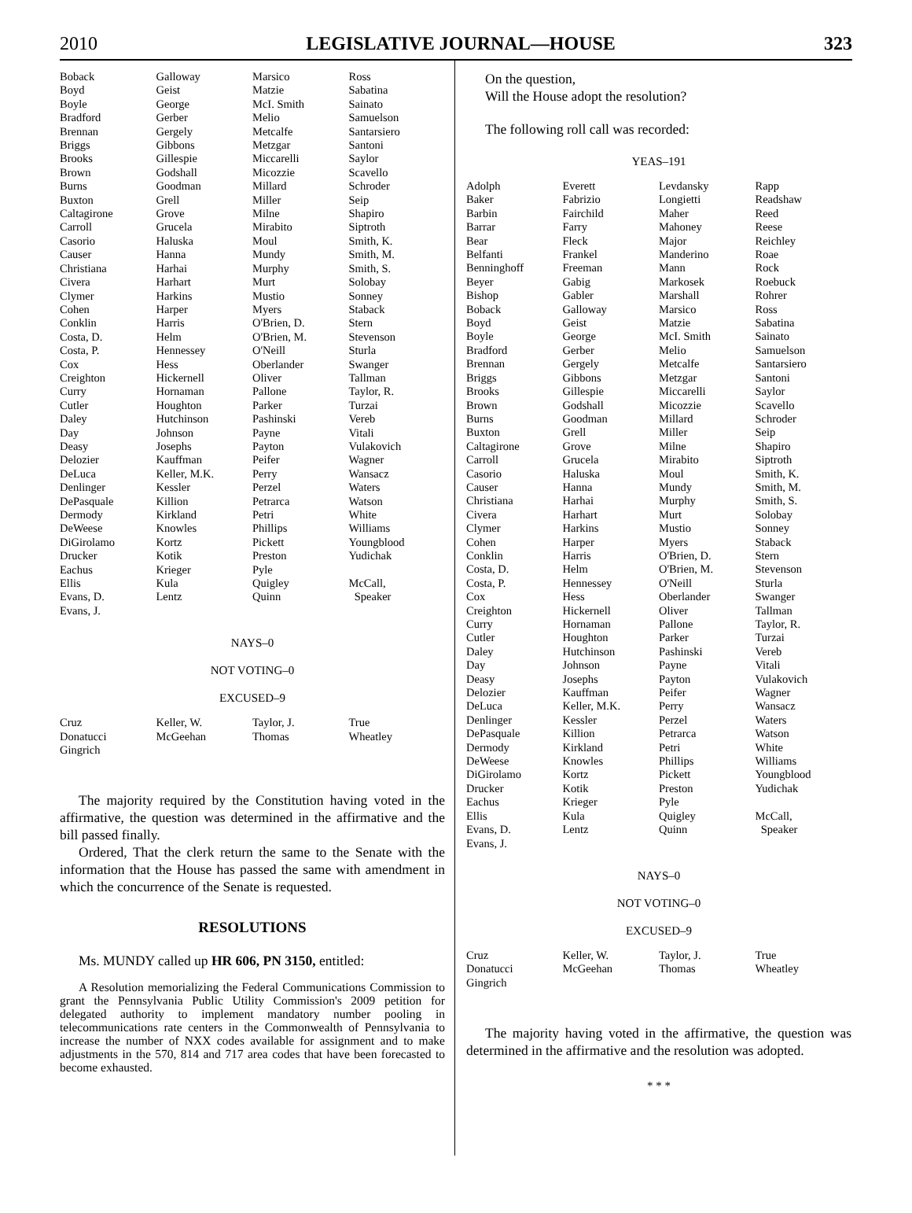2010 LEGISLATIVE JOURNAL—HOUSE 323
| Boback | Galloway | Marsico | Ross |
| Boyd | Geist | Matzie | Sabatina |
| Boyle | George | McI. Smith | Sainato |
| Bradford | Gerber | Melio | Samuelson |
| Brennan | Gergely | Metcalfe | Santarsiero |
| Briggs | Gibbons | Metzgar | Santoni |
| Brooks | Gillespie | Miccarelli | Saylor |
| Brown | Godshall | Micozzie | Scavello |
| Burns | Goodman | Millard | Schroder |
| Buxton | Grell | Miller | Seip |
| Caltagirone | Grove | Milne | Shapiro |
| Carroll | Grucela | Mirabito | Siptroth |
| Casorio | Haluska | Moul | Smith, K. |
| Causer | Hanna | Mundy | Smith, M. |
| Christiana | Harhai | Murphy | Smith, S. |
| Civera | Harhart | Murt | Solobay |
| Clymer | Harkins | Mustio | Sonney |
| Cohen | Harper | Myers | Staback |
| Conklin | Harris | O'Brien, D. | Stern |
| Costa, D. | Helm | O'Brien, M. | Stevenson |
| Costa, P. | Hennessey | O'Neill | Sturla |
| Cox | Hess | Oberlander | Swanger |
| Creighton | Hickernell | Oliver | Tallman |
| Curry | Hornaman | Pallone | Taylor, R. |
| Cutler | Houghton | Parker | Turzai |
| Daley | Hutchinson | Pashinski | Vereb |
| Day | Johnson | Payne | Vitali |
| Deasy | Josephs | Payton | Vulakovich |
| Delozier | Kauffman | Peifer | Wagner |
| DeLuca | Keller, M.K. | Perry | Wansacz |
| Denlinger | Kessler | Perzel | Waters |
| DePasquale | Killion | Petrarca | Watson |
| Dermody | Kirkland | Petri | White |
| DeWeese | Knowles | Phillips | Williams |
| DiGirolamo | Kortz | Pickett | Youngblood |
| Drucker | Kotik | Preston | Yudichak |
| Eachus | Krieger | Pyle | |
| Ellis | Kula | Quigley | McCall, |
| Evans, D. | Lentz | Quinn | Speaker |
| Evans, J. | | | |
NAYS–0
NOT VOTING–0
EXCUSED–9
| Cruz | Keller, W. | Taylor, J. | True |
| Donatucci | McGeehan | Thomas | Wheatley |
| Gingrich | | | |
The majority required by the Constitution having voted in the affirmative, the question was determined in the affirmative and the bill passed finally.
Ordered, That the clerk return the same to the Senate with the information that the House has passed the same with amendment in which the concurrence of the Senate is requested.
RESOLUTIONS
Ms. MUNDY called up HR 606, PN 3150, entitled:
A Resolution memorializing the Federal Communications Commission to grant the Pennsylvania Public Utility Commission's 2009 petition for delegated authority to implement mandatory number pooling in telecommunications rate centers in the Commonwealth of Pennsylvania to increase the number of NXX codes available for assignment and to make adjustments in the 570, 814 and 717 area codes that have been forecasted to become exhausted.
On the question,
Will the House adopt the resolution?
The following roll call was recorded:
YEAS–191
| Adolph | Everett | Levdansky | Rapp |
| Baker | Fabrizio | Longietti | Readshaw |
| Barbin | Fairchild | Maher | Reed |
| Barrar | Farry | Mahoney | Reese |
| Bear | Fleck | Major | Reichley |
| Belfanti | Frankel | Manderino | Roae |
| Benninghoff | Freeman | Mann | Rock |
| Beyer | Gabig | Markosek | Roebuck |
| Bishop | Gabler | Marshall | Rohrer |
| Boback | Galloway | Marsico | Ross |
| Boyd | Geist | Matzie | Sabatina |
| Boyle | George | McI. Smith | Sainato |
| Bradford | Gerber | Melio | Samuelson |
| Brennan | Gergely | Metcalfe | Santarsiero |
| Briggs | Gibbons | Metzgar | Santoni |
| Brooks | Gillespie | Miccarelli | Saylor |
| Brown | Godshall | Micozzie | Scavello |
| Burns | Goodman | Millard | Schroder |
| Buxton | Grell | Miller | Seip |
| Caltagirone | Grove | Milne | Shapiro |
| Carroll | Grucela | Mirabito | Siptroth |
| Casorio | Haluska | Moul | Smith, K. |
| Causer | Hanna | Mundy | Smith, M. |
| Christiana | Harhai | Murphy | Smith, S. |
| Civera | Harhart | Murt | Solobay |
| Clymer | Harkins | Mustio | Sonney |
| Cohen | Harper | Myers | Staback |
| Conklin | Harris | O'Brien, D. | Stern |
| Costa, D. | Helm | O'Brien, M. | Stevenson |
| Costa, P. | Hennessey | O'Neill | Sturla |
| Cox | Hess | Oberlander | Swanger |
| Creighton | Hickernell | Oliver | Tallman |
| Curry | Hornaman | Pallone | Taylor, R. |
| Cutler | Houghton | Parker | Turzai |
| Daley | Hutchinson | Pashinski | Vereb |
| Day | Johnson | Payne | Vitali |
| Deasy | Josephs | Payton | Vulakovich |
| Delozier | Kauffman | Peifer | Wagner |
| DeLuca | Keller, M.K. | Perry | Wansacz |
| Denlinger | Kessler | Perzel | Waters |
| DePasquale | Killion | Petrarca | Watson |
| Dermody | Kirkland | Petri | White |
| DeWeese | Knowles | Phillips | Williams |
| DiGirolamo | Kortz | Pickett | Youngblood |
| Drucker | Kotik | Preston | Yudichak |
| Eachus | Krieger | Pyle | |
| Ellis | Kula | Quigley | McCall, |
| Evans, D. | Lentz | Quinn | Speaker |
| Evans, J. | | | |
NAYS–0
NOT VOTING–0
EXCUSED–9
| Cruz | Keller, W. | Taylor, J. | True |
| Donatucci | McGeehan | Thomas | Wheatley |
| Gingrich | | | |
The majority having voted in the affirmative, the question was determined in the affirmative and the resolution was adopted.
* * *